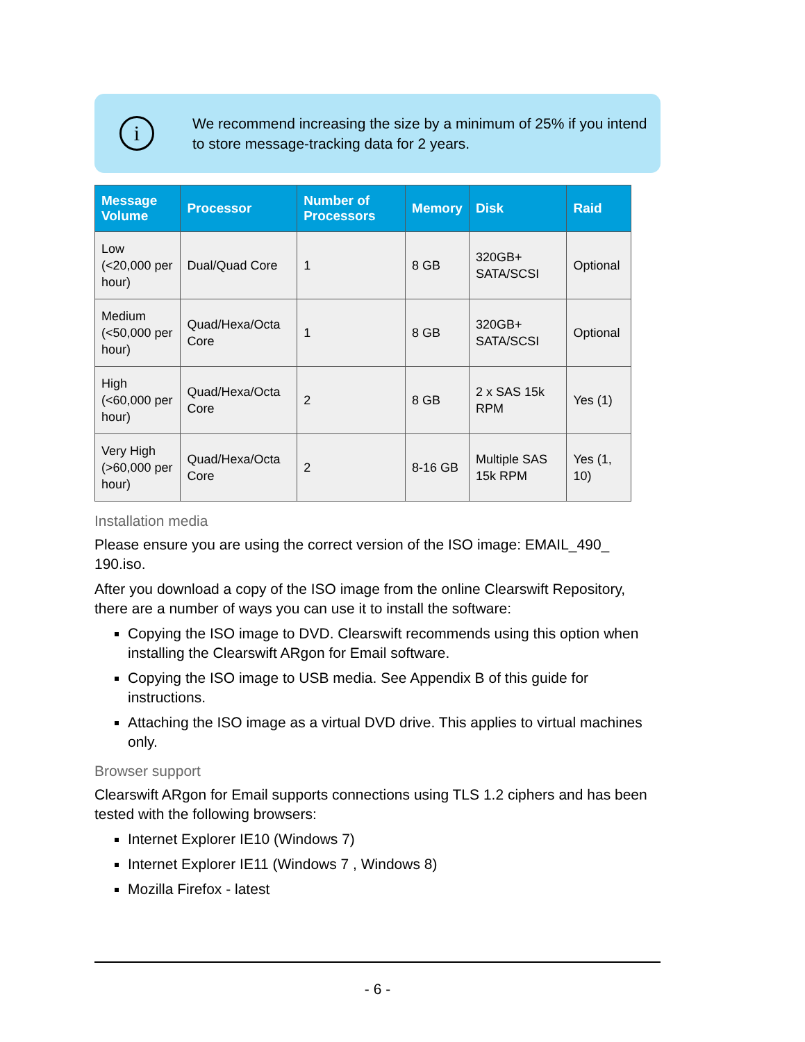i
We recommend increasing the size by a minimum of 25% if you intend to store message-tracking data for 2 years.
| Message Volume | Processor | Number of Processors | Memory | Disk | Raid |
| --- | --- | --- | --- | --- | --- |
| Low (<20,000 per hour) | Dual/Quad Core | 1 | 8 GB | 320GB+ SATA/SCSI | Optional |
| Medium (<50,000 per hour) | Quad/Hexa/Octa Core | 1 | 8 GB | 320GB+ SATA/SCSI | Optional |
| High (<60,000 per hour) | Quad/Hexa/Octa Core | 2 | 8 GB | 2 x SAS 15k RPM | Yes (1) |
| Very High (>60,000 per hour) | Quad/Hexa/Octa Core | 2 | 8-16 GB | Multiple SAS 15k RPM | Yes (1, 10) |
Installation media
Please ensure you are using the correct version of the ISO image: EMAIL_490_ 190.iso.
After you download a copy of the ISO image from the online Clearswift Repository, there are a number of ways you can use it to install the software:
Copying the ISO image to DVD. Clearswift recommends using this option when installing the Clearswift ARgon for Email software.
Copying the ISO image to USB media. See Appendix B of this guide for instructions.
Attaching the ISO image as a virtual DVD drive. This applies to virtual machines only.
Browser support
Clearswift ARgon for Email supports connections using TLS 1.2 ciphers and has been tested with the following browsers:
Internet Explorer IE10 (Windows 7)
Internet Explorer IE11 (Windows 7 , Windows 8)
Mozilla Firefox - latest
- 6 -